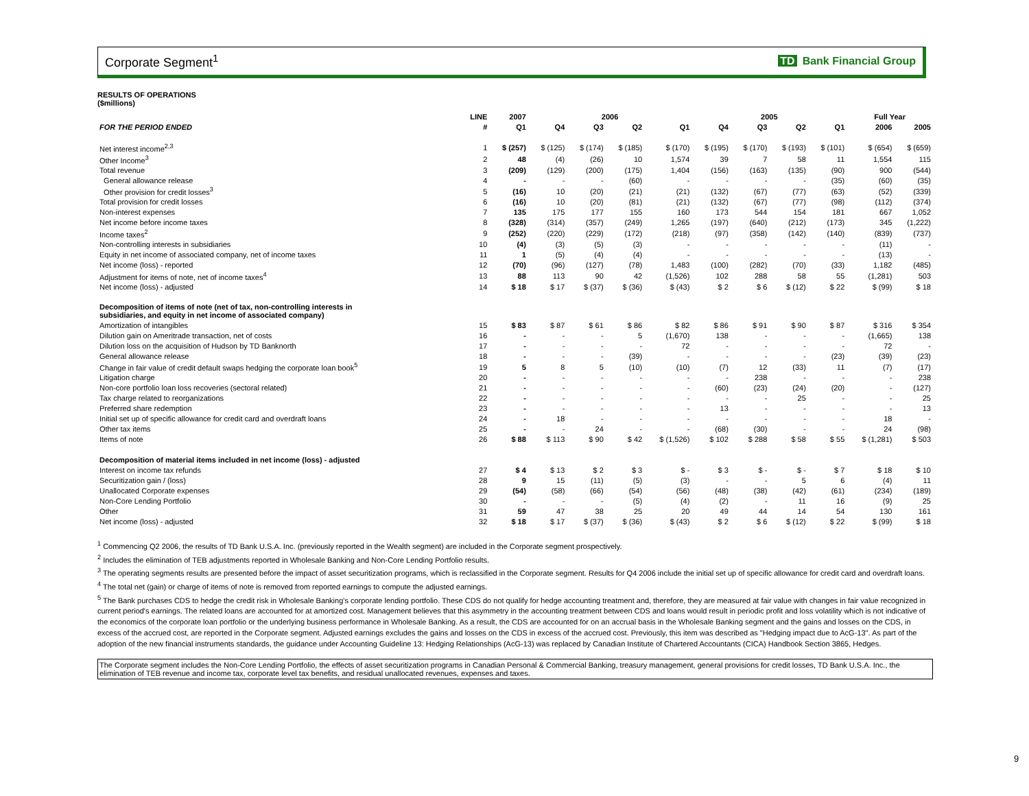Corporate Segment<sup>1</sup> TD Bank Financial Group
RESULTS OF OPERATIONS
($millions)
| | LINE | 2007 | 2006 | | | | 2005 | | | | Full Year | |
| --- | --- | --- | --- | --- | --- | --- | --- | --- | --- | --- | --- | --- |
| FOR THE PERIOD ENDED | # | Q1 | Q4 | Q3 | Q2 | Q1 | Q4 | Q3 | Q2 | Q1 | 2006 | 2005 |
| Net interest income<sup>2,3</sup> | 1 | $ (257) | $ (125) | $ (174) | $ (185) | $ (170) | $ (195) | $ (170) | $ (193) | $ (101) | $ (654) | $ (659) |
| Other Income<sup>3</sup> | 2 | 48 | (4) | (26) | 10 | 1,574 | 39 | 7 | 58 | 11 | 1,554 | 115 |
| Total revenue | 3 | (209) | (129) | (200) | (175) | 1,404 | (156) | (163) | (135) | (90) | 900 | (544) |
| General allowance release | 4 | - | - | - | (60) | - | - | - | - | (35) | (60) | (35) |
| Other provision for credit losses<sup>3</sup> | 5 | (16) | 10 | (20) | (21) | (21) | (132) | (67) | (77) | (63) | (52) | (339) |
| Total provision for credit losses | 6 | (16) | 10 | (20) | (81) | (21) | (132) | (67) | (77) | (98) | (112) | (374) |
| Non-interest expenses | 7 | 135 | 175 | 177 | 155 | 160 | 173 | 544 | 154 | 181 | 667 | 1,052 |
| Net income before income taxes | 8 | (328) | (314) | (357) | (249) | 1,265 | (197) | (640) | (212) | (173) | 345 | (1,222) |
| Income taxes<sup>2</sup> | 9 | (252) | (220) | (229) | (172) | (218) | (97) | (358) | (142) | (140) | (839) | (737) |
| Non-controlling interests in subsidiaries | 10 | (4) | (3) | (5) | (3) | - | - | - | - | - | (11) | - |
| Equity in net income of associated company, net of income taxes | 11 | 1 | (5) | (4) | (4) | - | - | - | - | - | (13) | - |
| Net income (loss) - reported | 12 | (70) | (96) | (127) | (78) | 1,483 | (100) | (282) | (70) | (33) | 1,182 | (485) |
| Adjustment for items of note, net of income taxes<sup>4</sup> | 13 | 88 | 113 | 90 | 42 | (1,526) | 102 | 288 | 58 | 55 | (1,281) | 503 |
| Net income (loss) - adjusted | 14 | $ 18 | $ 17 | $ (37) | $ (36) | $ (43) | $ 2 | $ 6 | $ (12) | $ 22 | $ (99) | $ 18 |
| Decomposition of items of note (net of tax, non-controlling interests in subsidiaries, and equity in net income of associated company) | | | | | | | | | | | | |
| Amortization of intangibles | 15 | $ 83 | $ 87 | $ 61 | $ 86 | $ 82 | $ 86 | $ 91 | $ 90 | $ 87 | $ 316 | $ 354 |
| Dilution gain on Ameritrade transaction, net of costs | 16 | - | - | - | 5 | (1,670) | 138 | - | - | - | (1,665) | 138 |
| Dilution loss on the acquisition of Hudson by TD Banknorth | 17 | - | - | - | - | 72 | - | - | - | - | 72 | - |
| General allowance release | 18 | - | - | - | (39) | - | - | - | - | (23) | (39) | (23) |
| Change in fair value of credit default swaps hedging the corporate loan book<sup>5</sup> | 19 | 5 | 8 | 5 | (10) | (10) | (7) | 12 | (33) | 11 | (7) | (17) |
| Litigation charge | 20 | - | - | - | - | - | - | 238 | - | - | - | 238 |
| Non-core portfolio loan loss recoveries (sectoral related) | 21 | - | - | - | - | - | (60) | (23) | (24) | (20) | - | (127) |
| Tax charge related to reorganizations | 22 | - | - | - | - | - | - | - | 25 | - | - | 25 |
| Preferred share redemption | 23 | - | - | - | - | - | 13 | - | - | - | - | 13 |
| Initial set up of specific allowance for credit card and overdraft loans | 24 | - | 18 | - | - | - | - | - | - | - | 18 | - |
| Other tax items | 25 | - | - | 24 | - | - | (68) | (30) | - | - | 24 | (98) |
| Items of note | 26 | $ 88 | $ 113 | $ 90 | $ 42 | $ (1,526) | $ 102 | $ 288 | $ 58 | $ 55 | $ (1,281) | $ 503 |
| Decomposition of material items included in net income (loss) - adjusted | | | | | | | | | | | | |
| Interest on income tax refunds | 27 | $ 4 | $ 13 | $ 2 | $ 3 | $ - | $ 3 | $ - | $ - | $ 7 | $ 18 | $ 10 |
| Securitization gain / (loss) | 28 | 9 | 15 | (11) | (5) | (3) | - | - | 5 | 6 | (4) | 11 |
| Unallocated Corporate expenses | 29 | (54) | (58) | (66) | (54) | (56) | (48) | (38) | (42) | (61) | (234) | (189) |
| Non-Core Lending Portfolio | 30 | - | - | - | (5) | (4) | (2) | - | 11 | 16 | (9) | 25 |
| Other | 31 | 59 | 47 | 38 | 25 | 20 | 49 | 44 | 14 | 54 | 130 | 161 |
| Net income (loss) - adjusted | 32 | $ 18 | $ 17 | $ (37) | $ (36) | $ (43) | $ 2 | $ 6 | $ (12) | $ 22 | $ (99) | $ 18 |
<sup>1</sup> Commencing Q2 2006, the results of TD Bank U.S.A. Inc. (previously reported in the Wealth segment) are included in the Corporate segment prospectively.
<sup>2</sup> Includes the elimination of TEB adjustments reported in Wholesale Banking and Non-Core Lending Portfolio results.
<sup>3</sup> The operating segments results are presented before the impact of asset securitization programs, which is reclassified in the Corporate segment. Results for Q4 2006 include the initial set up of specific allowance for credit card and overdraft loans.
<sup>4</sup> The total net (gain) or charge of items of note is removed from reported earnings to compute the adjusted earnings.
<sup>5</sup> The Bank purchases CDS to hedge the credit risk in Wholesale Banking's corporate lending portfolio. These CDS do not qualify for hedge accounting treatment and, therefore, they are measured at fair value with changes in fair value recognized in current period's earnings. The related loans are accounted for at amortized cost. Management believes that this asymmetry in the accounting treatment between CDS and loans would result in periodic profit and loss volatility which is not indicative of the economics of the corporate loan portfolio or the underlying business performance in Wholesale Banking. As a result, the CDS are accounted for on an accrual basis in the Wholesale Banking segment and the gains and losses on the CDS, in excess of the accrued cost, are reported in the Corporate segment. Adjusted earnings excludes the gains and losses on the CDS in excess of the accrued cost. Previously, this item was described as "Hedging impact due to AcG-13". As part of the adoption of the new financial instruments standards, the guidance under Accounting Guideline 13: Hedging Relationships (AcG-13) was replaced by Canadian Institute of Chartered Accountants (CICA) Handbook Section 3865, Hedges.
The Corporate segment includes the Non-Core Lending Portfolio, the effects of asset securitization programs in Canadian Personal & Commercial Banking, treasury management, general provisions for credit losses, TD Bank U.S.A. Inc., the elimination of TEB revenue and income tax, corporate level tax benefits, and residual unallocated revenues, expenses and taxes.
9